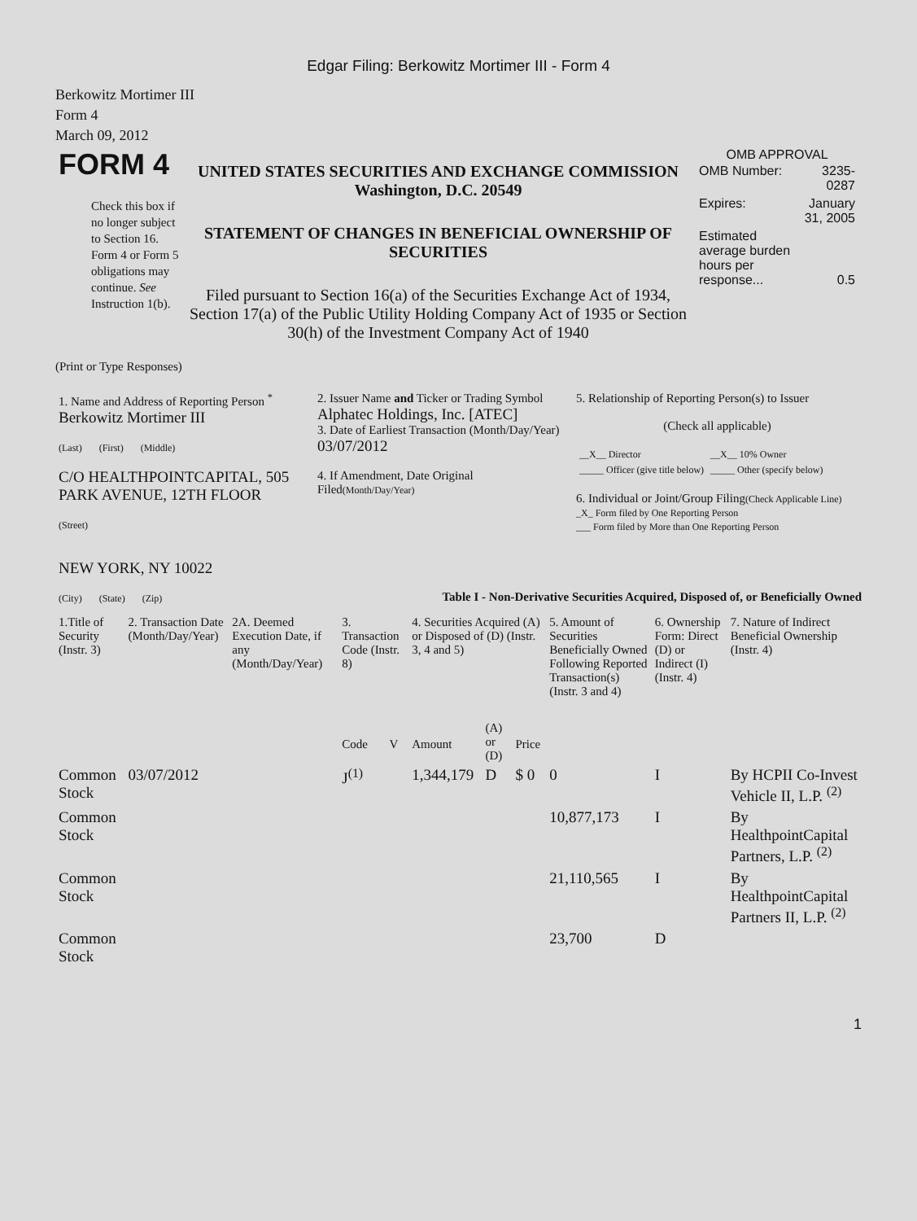Edgar Filing: Berkowitz Mortimer III - Form 4
Berkowitz Mortimer III
Form 4
March 09, 2012
| FORM 4 Check this box if no longer subject to Section 16. Form 4 or Form 5 obligations may continue. See Instruction 1(b). | UNITED STATES SECURITIES AND EXCHANGE COMMISSION Washington, D.C. 20549 STATEMENT OF CHANGES IN BENEFICIAL OWNERSHIP OF SECURITIES Filed pursuant to Section 16(a) of the Securities Exchange Act of 1934, Section 17(a) of the Public Utility Holding Company Act of 1935 or Section 30(h) of the Investment Company Act of 1940 | OMB APPROVAL / OMB Number: / 3235-0287 / / Expires: / January 31, 2005 / / Estimated average burden hours per response... / 0.5 / |
(Print or Type Responses)
| 1. Name and Address of Reporting Person <sup>*</sup> Berkowitz Mortimer III (Last) (First) (Middle) C/O HEALTHPOINTCAPITAL, 505 PARK AVENUE, 12TH FLOOR (Street) NEW YORK, NY 10022 (City) (State) (Zip) | 2. Issuer Name and Ticker or Trading Symbol Alphatec Holdings, Inc. [ATEC] 3. Date of Earliest Transaction (Month/Day/Year) 03/07/2012 4. If Amendment, Date Original Filed (Month/Day/Year) | 5. Relationship of Reporting Person(s) to Issuer (Check all applicable) / __X__ Director / __X__ 10% Owner / / _____ Officer (give title below) / _____ Other (specify below) / 6. Individual or Joint/Group Filing (Check Applicable Line) _X_ Form filed by One Reporting Person ___ Form filed by More than One Reporting Person |
Table I - Non-Derivative Securities Acquired, Disposed of, or Beneficially Owned
| 1.Title of Security (Instr. 3) | 2. Transaction Date (Month/Day/Year) | 2A. Deemed Execution Date, if any (Month/Day/Year) | 3. Transaction Code (Instr. 8) | | 4. Securities Acquired (A) or Disposed of (D) (Instr. 3, 4 and 5) | | | 5. Amount of Securities Beneficially Owned Following Reported Transaction(s) (Instr. 3 and 4) | 6. Ownership Form: Direct (D) or Indirect (I) (Instr. 4) | 7. Nature of Indirect Beneficial Ownership (Instr. 4) |
| --- | --- | --- | --- | --- | --- | --- | --- | --- | --- | --- |
| | | | Code | V | Amount | (A) or (D) | Price | | | |
| Common Stock | 03/07/2012 | | J<sup>(1)</sup> | | 1,344,179 | D | $ 0 | 0 | I | By HCPII Co-Invest Vehicle II, L.P. <sup>(2)</sup> |
| Common Stock | | | | | | | | 10,877,173 | I | By HealthpointCapital Partners, L.P. <sup>(2)</sup> |
| Common Stock | | | | | | | | 21,110,565 | I | By HealthpointCapital Partners II, L.P. <sup>(2)</sup> |
| Common Stock | | | | | | | | 23,700 | D | |
1